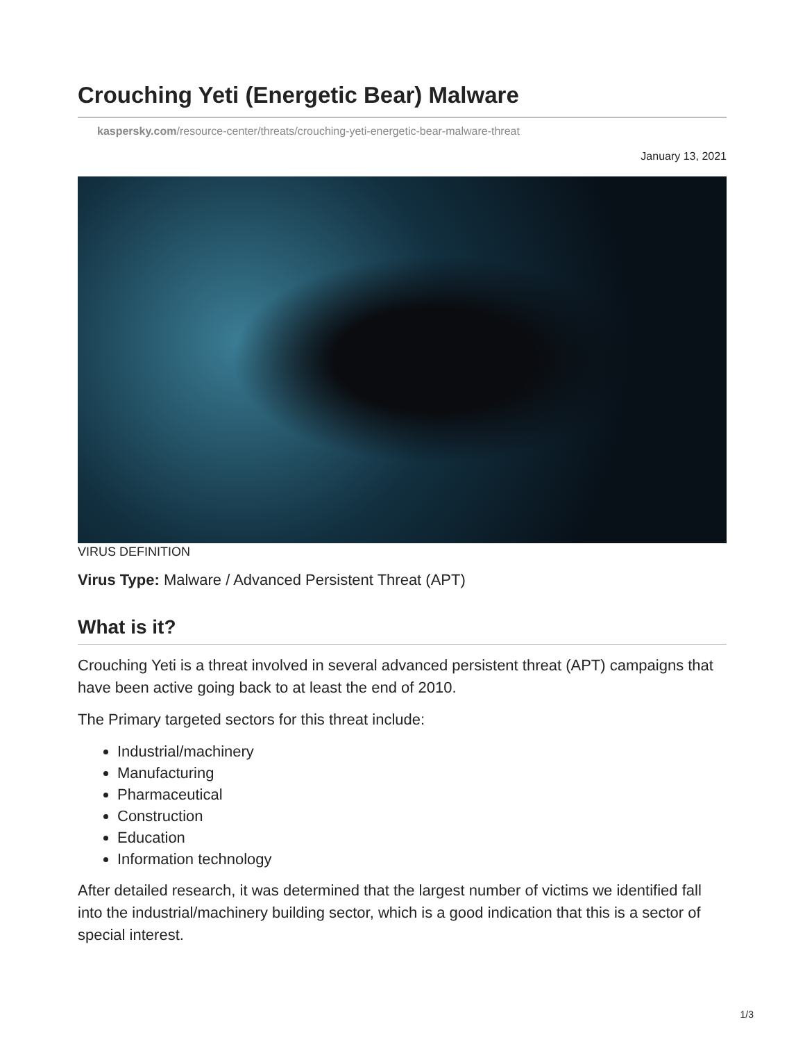Crouching Yeti (Energetic Bear) Malware
kaspersky.com/resource-center/threats/crouching-yeti-energetic-bear-malware-threat
January 13, 2021
VIRUS DEFINITION
Virus Type: Malware / Advanced Persistent Threat (APT)
What is it?
Crouching Yeti is a threat involved in several advanced persistent threat (APT) campaigns that have been active going back to at least the end of 2010.
The Primary targeted sectors for this threat include:
Industrial/machinery
Manufacturing
Pharmaceutical
Construction
Education
Information technology
After detailed research, it was determined that the largest number of victims we identified fall into the industrial/machinery building sector, which is a good indication that this is a sector of special interest.
1/3